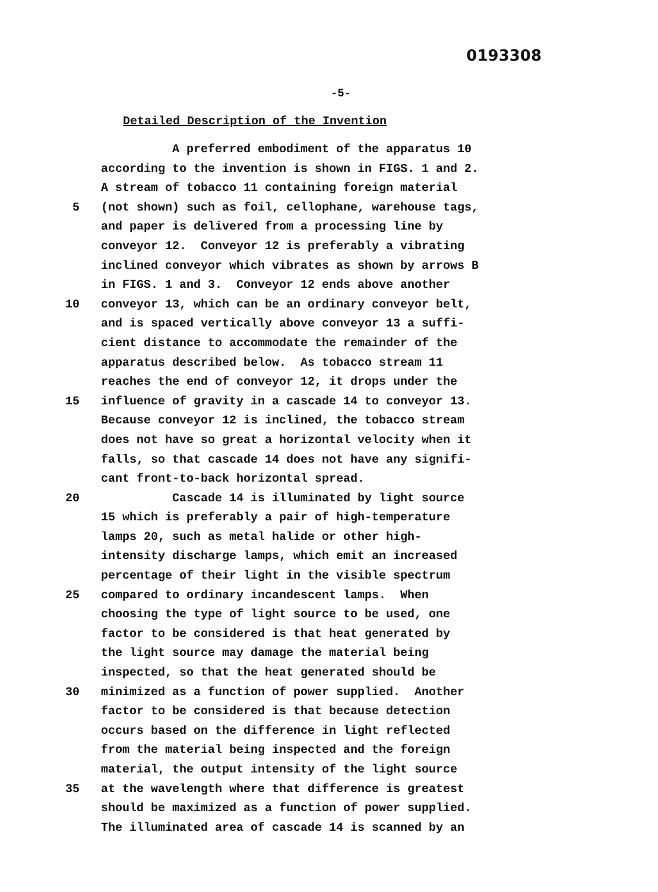0193308
-5-
Detailed Description of the Invention
A preferred embodiment of the apparatus 10
according to the invention is shown in FIGS. 1 and 2.
A stream of tobacco 11 containing foreign material
5 (not shown) such as foil, cellophane, warehouse tags,
and paper is delivered from a processing line by
conveyor 12. Conveyor 12 is preferably a vibrating
inclined conveyor which vibrates as shown by arrows B
in FIGS. 1 and 3. Conveyor 12 ends above another
10 conveyor 13, which can be an ordinary conveyor belt,
and is spaced vertically above conveyor 13 a suffi-
cient distance to accommodate the remainder of the
apparatus described below. As tobacco stream 11
reaches the end of conveyor 12, it drops under the
15 influence of gravity in a cascade 14 to conveyor 13.
Because conveyor 12 is inclined, the tobacco stream
does not have so great a horizontal velocity when it
falls, so that cascade 14 does not have any signifi-
cant front-to-back horizontal spread.
20 Cascade 14 is illuminated by light source
15 which is preferably a pair of high-temperature
lamps 20, such as metal halide or other high-
intensity discharge lamps, which emit an increased
percentage of their light in the visible spectrum
25 compared to ordinary incandescent lamps. When
choosing the type of light source to be used, one
factor to be considered is that heat generated by
the light source may damage the material being
inspected, so that the heat generated should be
30 minimized as a function of power supplied. Another
factor to be considered is that because detection
occurs based on the difference in light reflected
from the material being inspected and the foreign
material, the output intensity of the light source
35 at the wavelength where that difference is greatest
should be maximized as a function of power supplied.
The illuminated area of cascade 14 is scanned by an